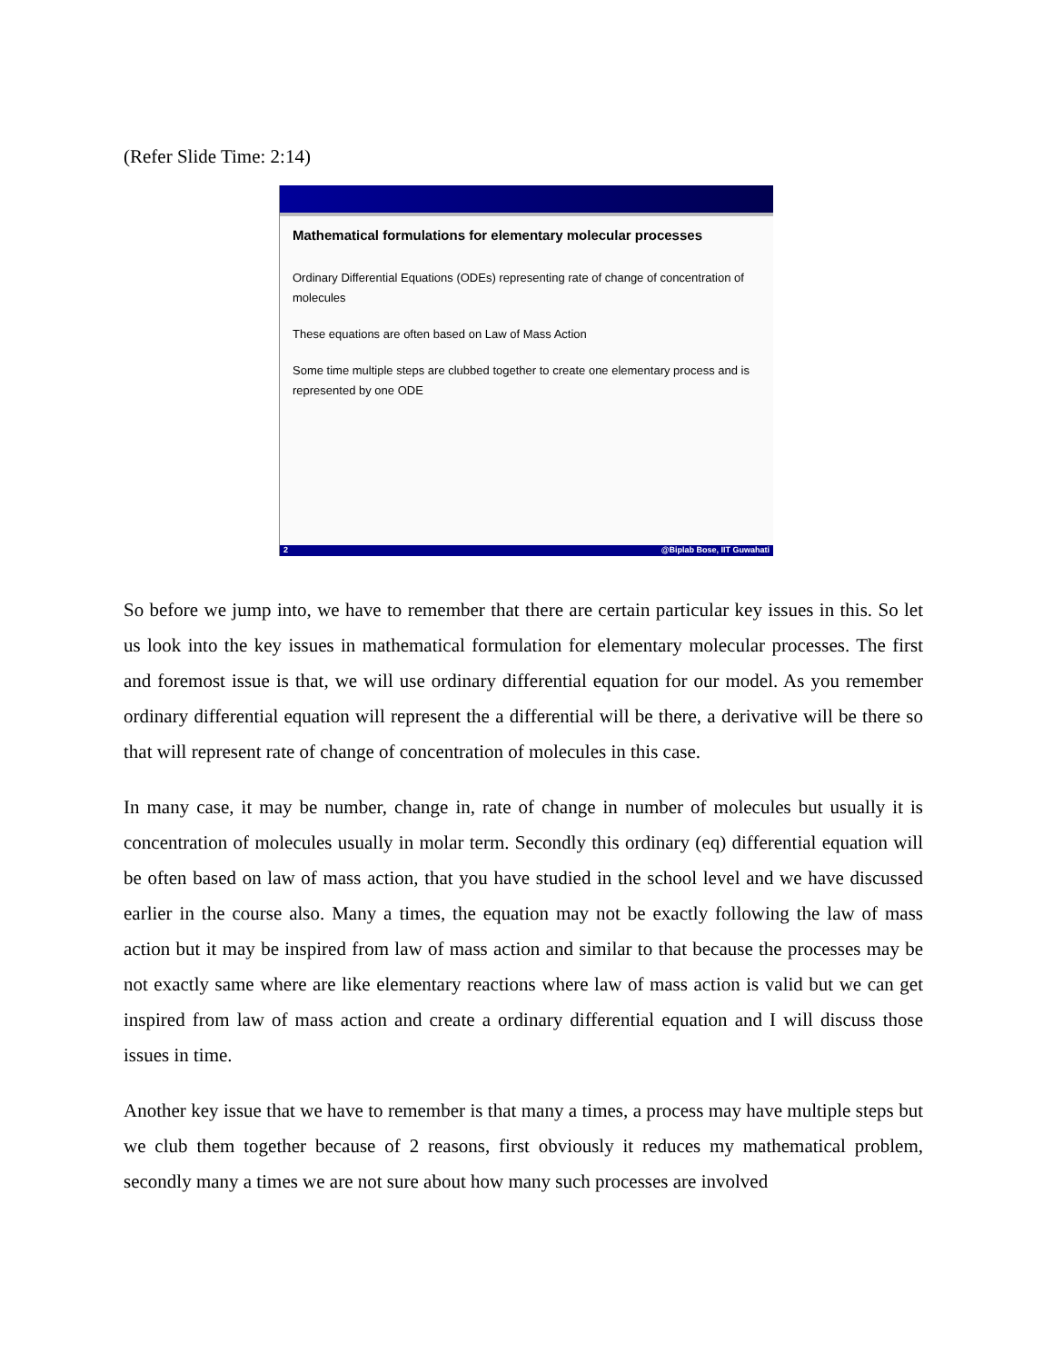(Refer Slide Time: 2:14)
Mathematical formulations for elementary molecular processes
Ordinary Differential Equations (ODEs) representing rate of change of concentration of molecules
These equations are often based on Law of Mass Action
Some time multiple steps are clubbed together to create one elementary process and is represented by one ODE
2 @Biplab Bose, IIT Guwahati
So before we jump into, we have to remember that there are certain particular key issues in this. So let us look into the key issues in mathematical formulation for elementary molecular processes. The first and foremost issue is that, we will use ordinary differential equation for our model. As you remember ordinary differential equation will represent the a differential will be there, a derivative will be there so that will represent rate of change of concentration of molecules in this case.
In many case, it may be number, change in, rate of change in number of molecules but usually it is concentration of molecules usually in molar term. Secondly this ordinary (eq) differential equation will be often based on law of mass action, that you have studied in the school level and we have discussed earlier in the course also. Many a times, the equation may not be exactly following the law of mass action but it may be inspired from law of mass action and similar to that because the processes may be not exactly same where are like elementary reactions where law of mass action is valid but we can get inspired from law of mass action and create a ordinary differential equation and I will discuss those issues in time.
Another key issue that we have to remember is that many a times, a process may have multiple steps but we club them together because of 2 reasons, first obviously it reduces my mathematical problem, secondly many a times we are not sure about how many such processes are involved